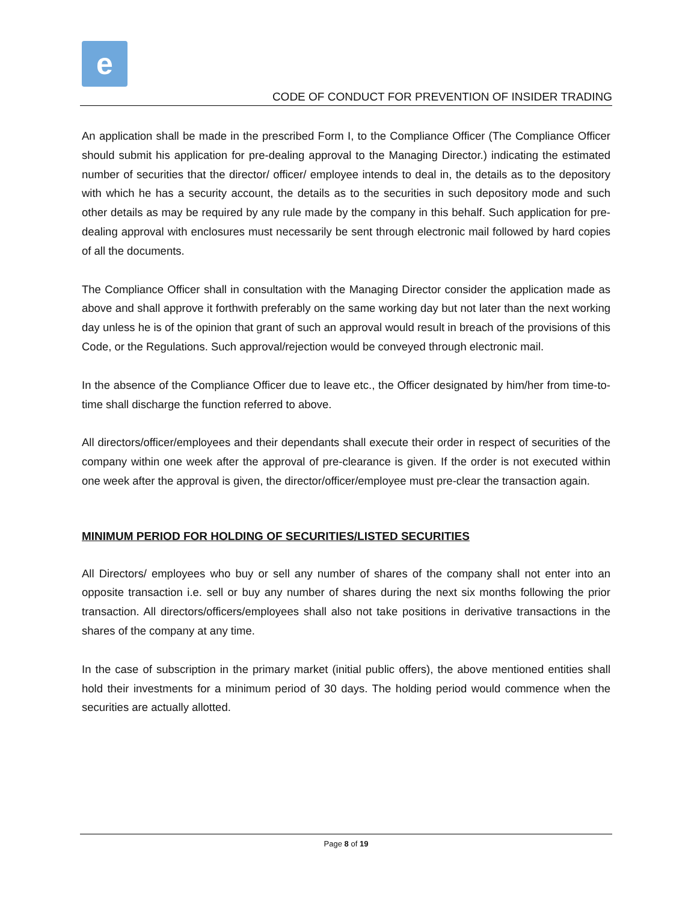e
CODE OF CONDUCT FOR PREVENTION OF INSIDER TRADING
An application shall be made in the prescribed Form I, to the Compliance Officer (The Compliance Officer should submit his application for pre-dealing approval to the Managing Director.) indicating the estimated number of securities that the director/ officer/ employee intends to deal in, the details as to the depository with which he has a security account, the details as to the securities in such depository mode and such other details as may be required by any rule made by the company in this behalf. Such application for pre-dealing approval with enclosures must necessarily be sent through electronic mail followed by hard copies of all the documents.
The Compliance Officer shall in consultation with the Managing Director consider the application made as above and shall approve it forthwith preferably on the same working day but not later than the next working day unless he is of the opinion that grant of such an approval would result in breach of the provisions of this Code, or the Regulations. Such approval/rejection would be conveyed through electronic mail.
In the absence of the Compliance Officer due to leave etc., the Officer designated by him/her from time-to-time shall discharge the function referred to above.
All directors/officer/employees and their dependants shall execute their order in respect of securities of the company within one week after the approval of pre-clearance is given. If the order is not executed within one week after the approval is given, the director/officer/employee must pre-clear the transaction again.
MINIMUM PERIOD FOR HOLDING OF SECURITIES/LISTED SECURITIES
All Directors/ employees who buy or sell any number of shares of the company shall not enter into an opposite transaction i.e. sell or buy any number of shares during the next six months following the prior transaction. All directors/officers/employees shall also not take positions in derivative transactions in the shares of the company at any time.
In the case of subscription in the primary market (initial public offers), the above mentioned entities shall hold their investments for a minimum period of 30 days. The holding period would commence when the securities are actually allotted.
Page 8 of 19